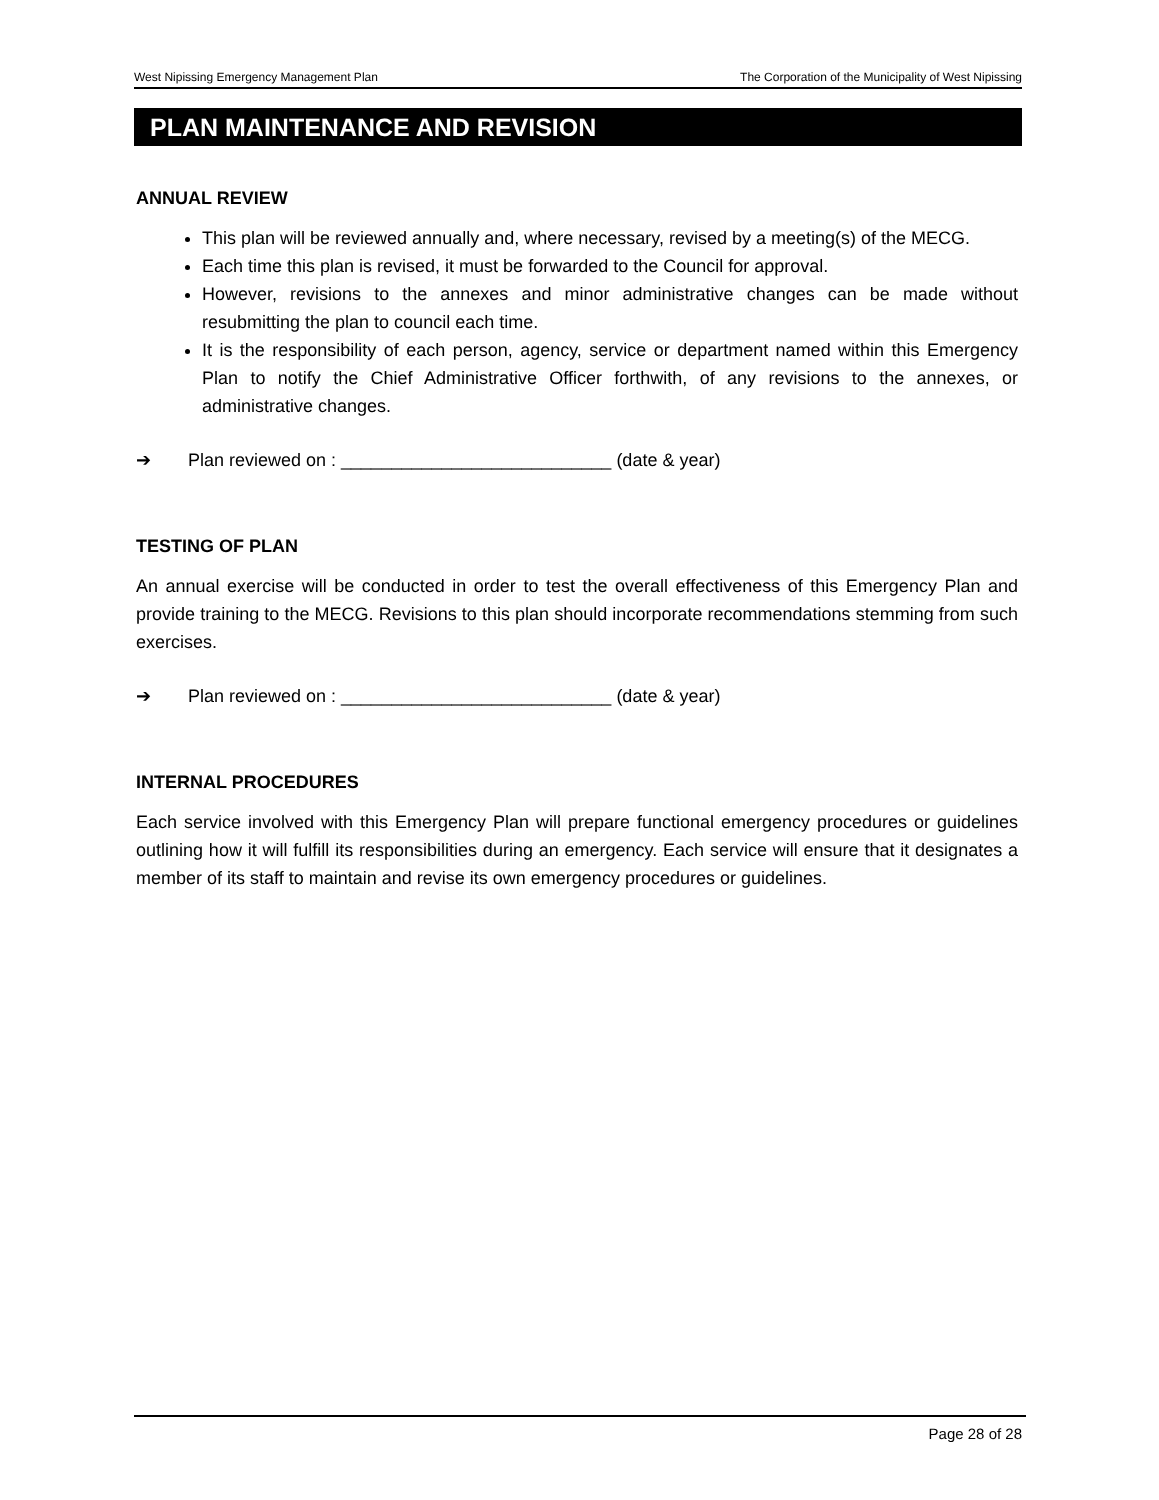West Nipissing Emergency Management Plan The Corporation of the Municipality of West Nipissing
PLAN MAINTENANCE AND REVISION
ANNUAL REVIEW
This plan will be reviewed annually and, where necessary, revised by a meeting(s) of the MECG.
Each time this plan is revised, it must be forwarded to the Council for approval.
However, revisions to the annexes and minor administrative changes can be made without resubmitting the plan to council each time.
It is the responsibility of each person, agency, service or department named within this Emergency Plan to notify the Chief Administrative Officer forthwith, of any revisions to the annexes, or administrative changes.
➔ Plan reviewed on : ___________________________ (date & year)
TESTING OF PLAN
An annual exercise will be conducted in order to test the overall effectiveness of this Emergency Plan and provide training to the MECG. Revisions to this plan should incorporate recommendations stemming from such exercises.
➔ Plan reviewed on : ___________________________ (date & year)
INTERNAL PROCEDURES
Each service involved with this Emergency Plan will prepare functional emergency procedures or guidelines outlining how it will fulfill its responsibilities during an emergency. Each service will ensure that it designates a member of its staff to maintain and revise its own emergency procedures or guidelines.
Page 28 of 28